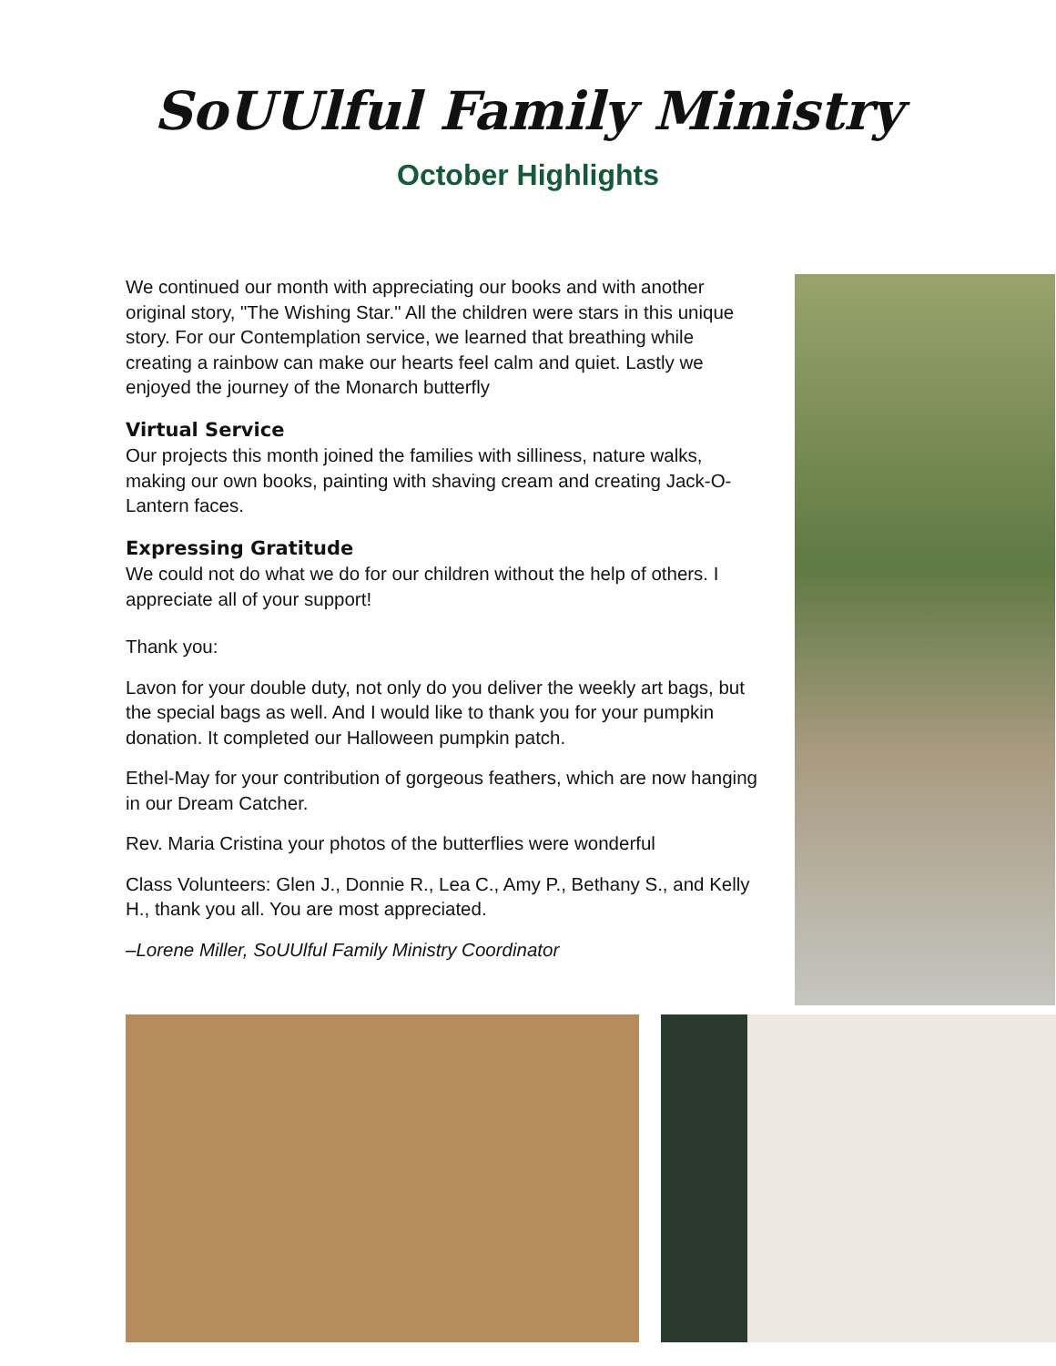SoUUlful Family Ministry
October Highlights
We continued our month with appreciating our books and with another original story, "The Wishing Star." All the children were stars in this unique story. For our Contemplation service, we learned that breathing while creating a rainbow can make our hearts feel calm and quiet. Lastly we enjoyed the journey of the Monarch butterfly
Virtual Service
Our projects this month joined the families with silliness, nature walks, making our own books, painting with shaving cream and creating Jack-O- Lantern faces.
Expressing Gratitude
We could not do what we do for our children without the help of others. I appreciate all of your support!
Thank you:
Lavon for your double duty, not only do you deliver the weekly art bags, but the special bags as well. And I would like to thank you for your pumpkin donation. It completed our Halloween pumpkin patch.
Ethel-May for your contribution of gorgeous feathers, which are now hanging in our Dream Catcher.
Rev. Maria Cristina your photos of the butterflies were wonderful
Class Volunteers: Glen J., Donnie R., Lea C., Amy P., Bethany S., and Kelly H., thank you all. You are most appreciated.
–Lorene Miller, SoUUlful Family Ministry Coordinator